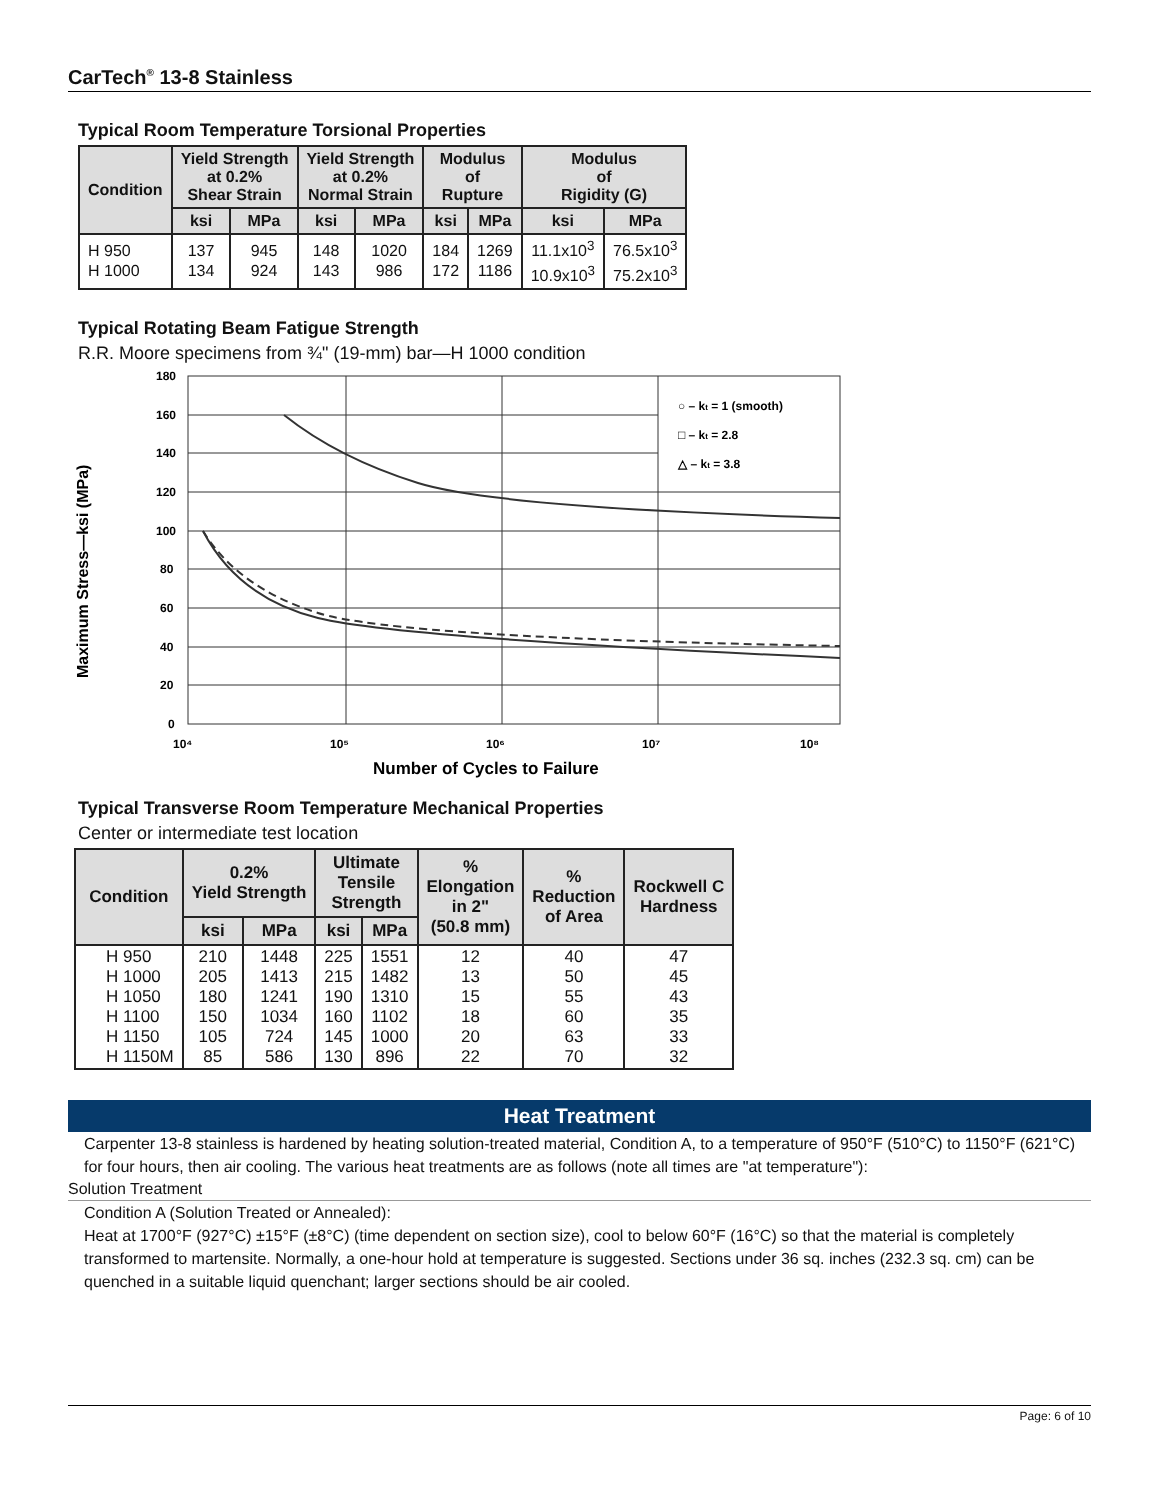CarTech<sup>®</sup> 13-8 Stainless
Typical Room Temperature Torsional Properties
| Condition | Yield Strength at 0.2% Shear Strain | | Yield Strength at 0.2% Normal Strain | | Modulus of Rupture | | Modulus of Rigidity (G) | |
| --- | --- | --- | --- | --- | --- | --- | --- | --- |
| | ksi | MPa | ksi | MPa | ksi | MPa | ksi | MPa |
| H 950 H 1000 | 137 134 | 945 924 | 148 143 | 1020 986 | 184 172 | 1269 1186 | 11.1x10<sup>3</sup> 10.9x10<sup>3</sup> | 76.5x10<sup>3</sup> 75.2x10<sup>3</sup> |
Typical Rotating Beam Fatigue Strength
R.R. Moore specimens from ¾" (19-mm) bar—H 1000 condition
Maximum Stress—ksi (MPa)
180
160
140
120
100
80
60
40
20
0
10⁴
10⁵
10⁶
10⁷
10⁸
○ – kt = 1 (smooth)
□ – kt = 2.8
△ – kt = 3.8
Number of Cycles to Failure
Typical Transverse Room Temperature Mechanical Properties
Center or intermediate test location
| Condition | 0.2% Yield Strength | | Ultimate Tensile Strength | | % Elongation in 2" (50.8 mm) | % Reduction of Area | Rockwell C Hardness |
| --- | --- | --- | --- | --- | --- | --- | --- |
| | ksi | MPa | ksi | MPa | | | |
| H 950 H 1000 H 1050 H 1100 H 1150 H 1150M | 210 205 180 150 105 85 | 1448 1413 1241 1034 724 586 | 225 215 190 160 145 130 | 1551 1482 1310 1102 1000 896 | 12 13 15 18 20 22 | 40 50 55 60 63 70 | 47 45 43 35 33 32 |
Heat Treatment
Carpenter 13-8 stainless is hardened by heating solution-treated material, Condition A, to a temperature of 950°F (510°C) to 1150°F (621°C) for four hours, then air cooling. The various heat treatments are as follows (note all times are "at temperature"):
Solution Treatment
Condition A (Solution Treated or Annealed):
Heat at 1700°F (927°C) ±15°F (±8°C) (time dependent on section size), cool to below 60°F (16°C) so that the material is completely transformed to martensite. Normally, a one-hour hold at temperature is suggested. Sections under 36 sq. inches (232.3 sq. cm) can be quenched in a suitable liquid quenchant; larger sections should be air cooled.
Page: 6 of 10